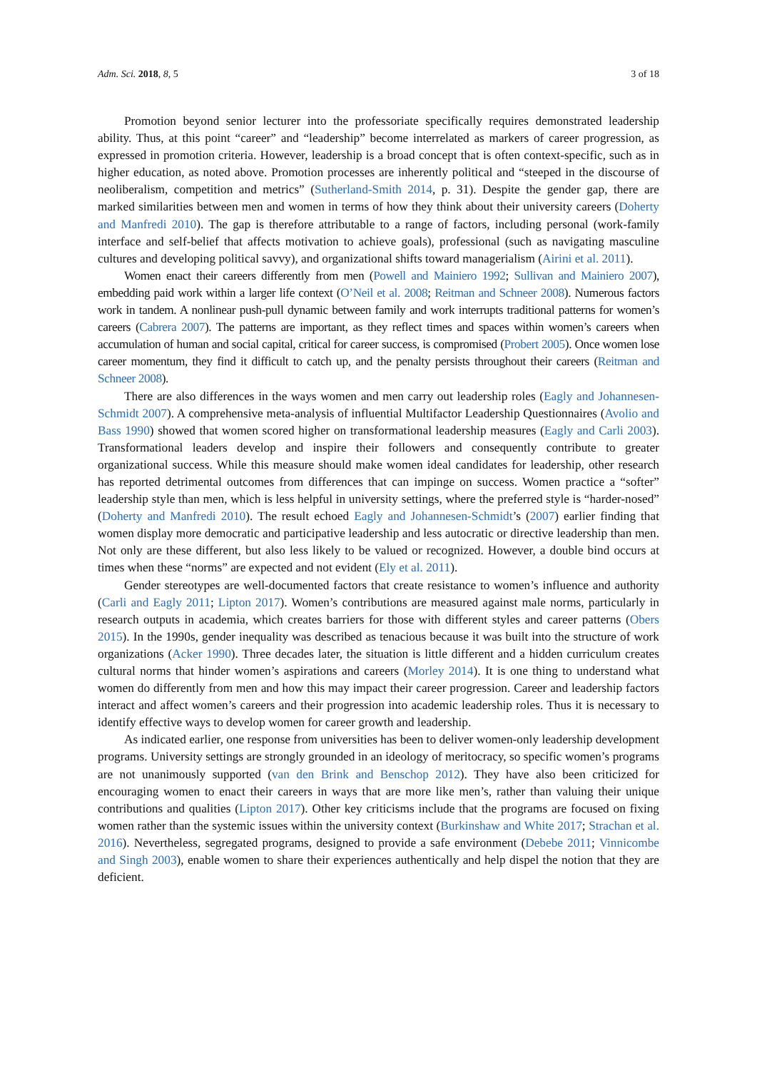Adm. Sci. 2018, 8, 5 3 of 18
Promotion beyond senior lecturer into the professoriate specifically requires demonstrated leadership ability. Thus, at this point “career” and “leadership” become interrelated as markers of career progression, as expressed in promotion criteria. However, leadership is a broad concept that is often context-specific, such as in higher education, as noted above. Promotion processes are inherently political and “steeped in the discourse of neoliberalism, competition and metrics” (Sutherland-Smith 2014, p. 31). Despite the gender gap, there are marked similarities between men and women in terms of how they think about their university careers (Doherty and Manfredi 2010). The gap is therefore attributable to a range of factors, including personal (work-family interface and self-belief that affects motivation to achieve goals), professional (such as navigating masculine cultures and developing political savvy), and organizational shifts toward managerialism (Airini et al. 2011).
Women enact their careers differently from men (Powell and Mainiero 1992; Sullivan and Mainiero 2007), embedding paid work within a larger life context (O’Neil et al. 2008; Reitman and Schneer 2008). Numerous factors work in tandem. A nonlinear push-pull dynamic between family and work interrupts traditional patterns for women’s careers (Cabrera 2007). The patterns are important, as they reflect times and spaces within women’s careers when accumulation of human and social capital, critical for career success, is compromised (Probert 2005). Once women lose career momentum, they find it difficult to catch up, and the penalty persists throughout their careers (Reitman and Schneer 2008).
There are also differences in the ways women and men carry out leadership roles (Eagly and Johannesen-Schmidt 2007). A comprehensive meta-analysis of influential Multifactor Leadership Questionnaires (Avolio and Bass 1990) showed that women scored higher on transformational leadership measures (Eagly and Carli 2003). Transformational leaders develop and inspire their followers and consequently contribute to greater organizational success. While this measure should make women ideal candidates for leadership, other research has reported detrimental outcomes from differences that can impinge on success. Women practice a “softer” leadership style than men, which is less helpful in university settings, where the preferred style is “harder-nosed” (Doherty and Manfredi 2010). The result echoed Eagly and Johannesen-Schmidt’s (2007) earlier finding that women display more democratic and participative leadership and less autocratic or directive leadership than men. Not only are these different, but also less likely to be valued or recognized. However, a double bind occurs at times when these “norms” are expected and not evident (Ely et al. 2011).
Gender stereotypes are well-documented factors that create resistance to women’s influence and authority (Carli and Eagly 2011; Lipton 2017). Women’s contributions are measured against male norms, particularly in research outputs in academia, which creates barriers for those with different styles and career patterns (Obers 2015). In the 1990s, gender inequality was described as tenacious because it was built into the structure of work organizations (Acker 1990). Three decades later, the situation is little different and a hidden curriculum creates cultural norms that hinder women’s aspirations and careers (Morley 2014). It is one thing to understand what women do differently from men and how this may impact their career progression. Career and leadership factors interact and affect women’s careers and their progression into academic leadership roles. Thus it is necessary to identify effective ways to develop women for career growth and leadership.
As indicated earlier, one response from universities has been to deliver women-only leadership development programs. University settings are strongly grounded in an ideology of meritocracy, so specific women’s programs are not unanimously supported (van den Brink and Benschop 2012). They have also been criticized for encouraging women to enact their careers in ways that are more like men’s, rather than valuing their unique contributions and qualities (Lipton 2017). Other key criticisms include that the programs are focused on fixing women rather than the systemic issues within the university context (Burkinshaw and White 2017; Strachan et al. 2016). Nevertheless, segregated programs, designed to provide a safe environment (Debebe 2011; Vinnicombe and Singh 2003), enable women to share their experiences authentically and help dispel the notion that they are deficient.